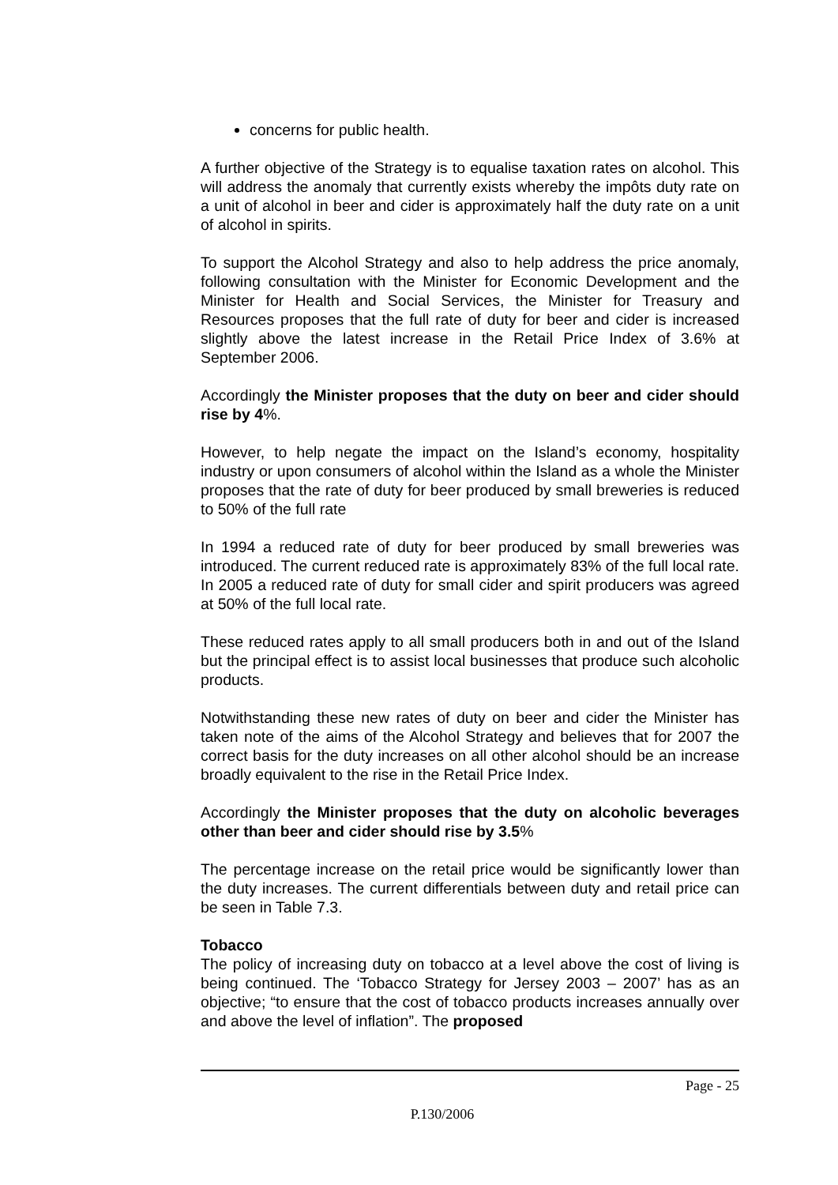concerns for public health.
A further objective of the Strategy is to equalise taxation rates on alcohol. This will address the anomaly that currently exists whereby the impôts duty rate on a unit of alcohol in beer and cider is approximately half the duty rate on a unit of alcohol in spirits.
To support the Alcohol Strategy and also to help address the price anomaly, following consultation with the Minister for Economic Development and the Minister for Health and Social Services, the Minister for Treasury and Resources proposes that the full rate of duty for beer and cider is increased slightly above the latest increase in the Retail Price Index of 3.6% at September 2006.
Accordingly the Minister proposes that the duty on beer and cider should rise by 4%.
However, to help negate the impact on the Island’s economy, hospitality industry or upon consumers of alcohol within the Island as a whole the Minister proposes that the rate of duty for beer produced by small breweries is reduced to 50% of the full rate
In 1994 a reduced rate of duty for beer produced by small breweries was introduced. The current reduced rate is approximately 83% of the full local rate. In 2005 a reduced rate of duty for small cider and spirit producers was agreed at 50% of the full local rate.
These reduced rates apply to all small producers both in and out of the Island but the principal effect is to assist local businesses that produce such alcoholic products.
Notwithstanding these new rates of duty on beer and cider the Minister has taken note of the aims of the Alcohol Strategy and believes that for 2007 the correct basis for the duty increases on all other alcohol should be an increase broadly equivalent to the rise in the Retail Price Index.
Accordingly the Minister proposes that the duty on alcoholic beverages other than beer and cider should rise by 3.5%
The percentage increase on the retail price would be significantly lower than the duty increases. The current differentials between duty and retail price can be seen in Table 7.3.
Tobacco
The policy of increasing duty on tobacco at a level above the cost of living is being continued. The ‘Tobacco Strategy for Jersey 2003 – 2007’ has as an objective; “to ensure that the cost of tobacco products increases annually over and above the level of inflation”. The proposed
Page - 25
P.130/2006